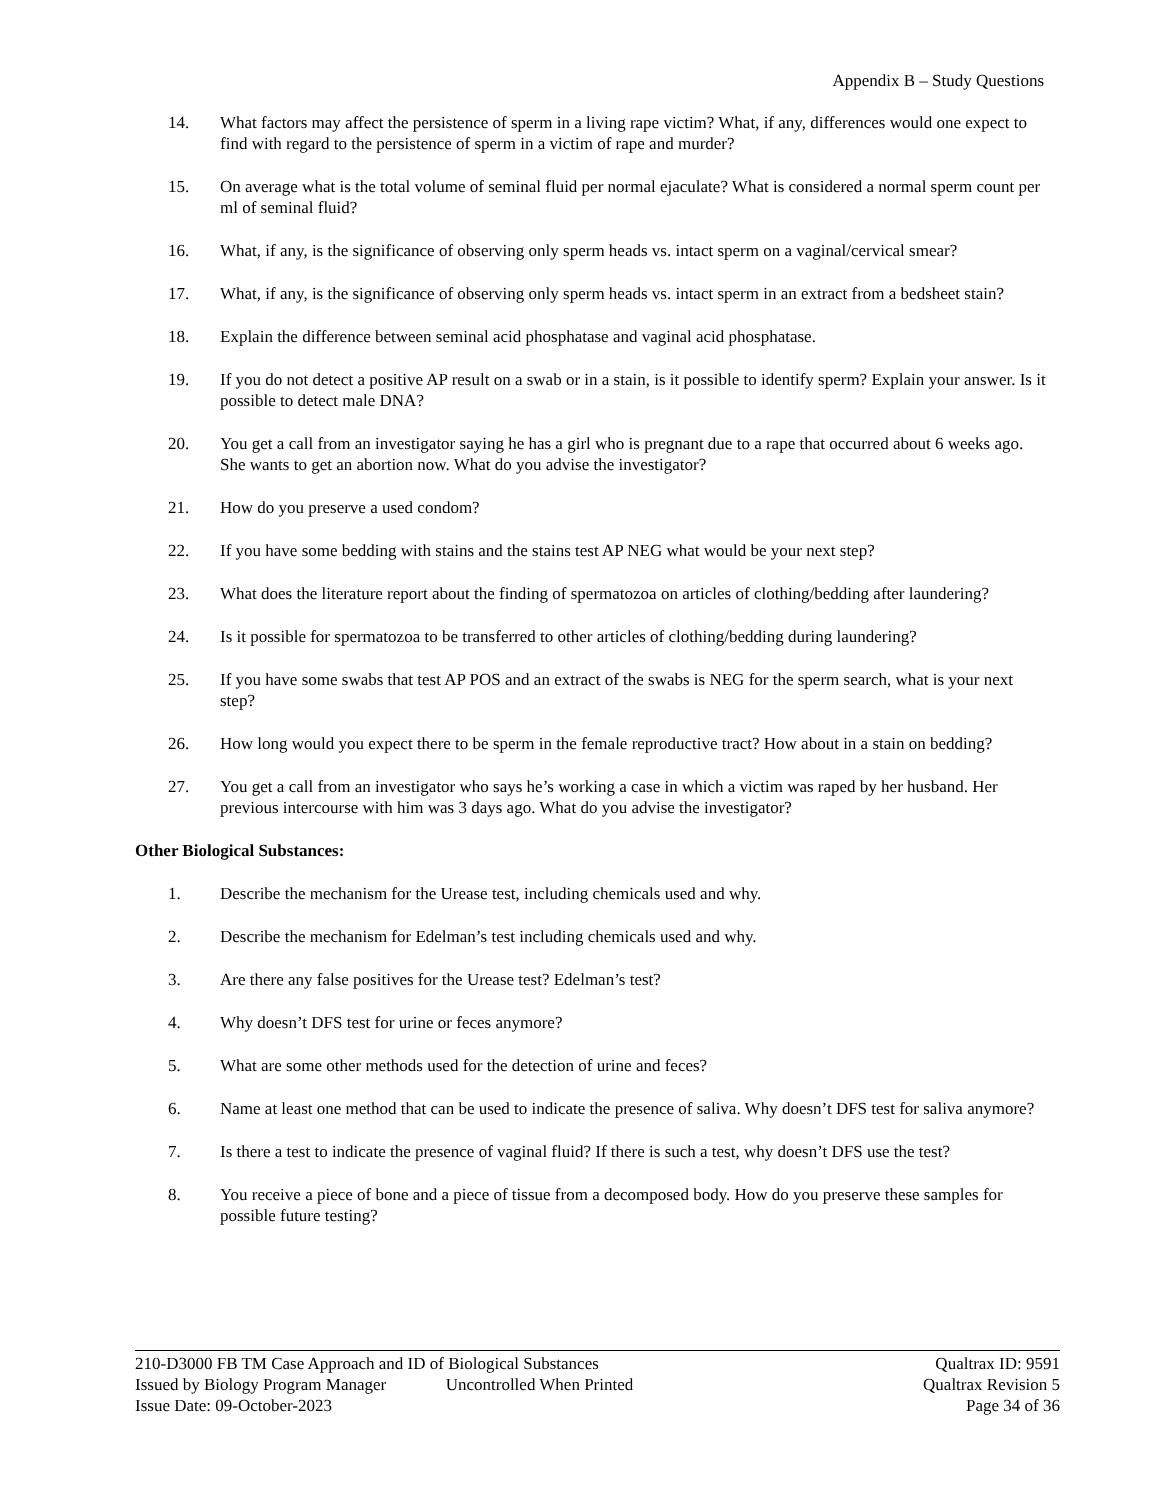Appendix B – Study Questions
14. What factors may affect the persistence of sperm in a living rape victim? What, if any, differences would one expect to find with regard to the persistence of sperm in a victim of rape and murder?
15. On average what is the total volume of seminal fluid per normal ejaculate? What is considered a normal sperm count per ml of seminal fluid?
16. What, if any, is the significance of observing only sperm heads vs. intact sperm on a vaginal/cervical smear?
17. What, if any, is the significance of observing only sperm heads vs. intact sperm in an extract from a bedsheet stain?
18. Explain the difference between seminal acid phosphatase and vaginal acid phosphatase.
19. If you do not detect a positive AP result on a swab or in a stain, is it possible to identify sperm? Explain your answer. Is it possible to detect male DNA?
20. You get a call from an investigator saying he has a girl who is pregnant due to a rape that occurred about 6 weeks ago. She wants to get an abortion now. What do you advise the investigator?
21. How do you preserve a used condom?
22. If you have some bedding with stains and the stains test AP NEG what would be your next step?
23. What does the literature report about the finding of spermatozoa on articles of clothing/bedding after laundering?
24. Is it possible for spermatozoa to be transferred to other articles of clothing/bedding during laundering?
25. If you have some swabs that test AP POS and an extract of the swabs is NEG for the sperm search, what is your next step?
26. How long would you expect there to be sperm in the female reproductive tract? How about in a stain on bedding?
27. You get a call from an investigator who says he’s working a case in which a victim was raped by her husband. Her previous intercourse with him was 3 days ago. What do you advise the investigator?
Other Biological Substances:
1. Describe the mechanism for the Urease test, including chemicals used and why.
2. Describe the mechanism for Edelman’s test including chemicals used and why.
3. Are there any false positives for the Urease test? Edelman’s test?
4. Why doesn’t DFS test for urine or feces anymore?
5. What are some other methods used for the detection of urine and feces?
6. Name at least one method that can be used to indicate the presence of saliva. Why doesn’t DFS test for saliva anymore?
7. Is there a test to indicate the presence of vaginal fluid? If there is such a test, why doesn’t DFS use the test?
8. You receive a piece of bone and a piece of tissue from a decomposed body. How do you preserve these samples for possible future testing?
210-D3000 FB TM Case Approach and ID of Biological Substances Qualtrax ID: 9591
Issued by Biology Program Manager Uncontrolled When Printed Qualtrax Revision 5
Issue Date: 09-October-2023 Page 34 of 36